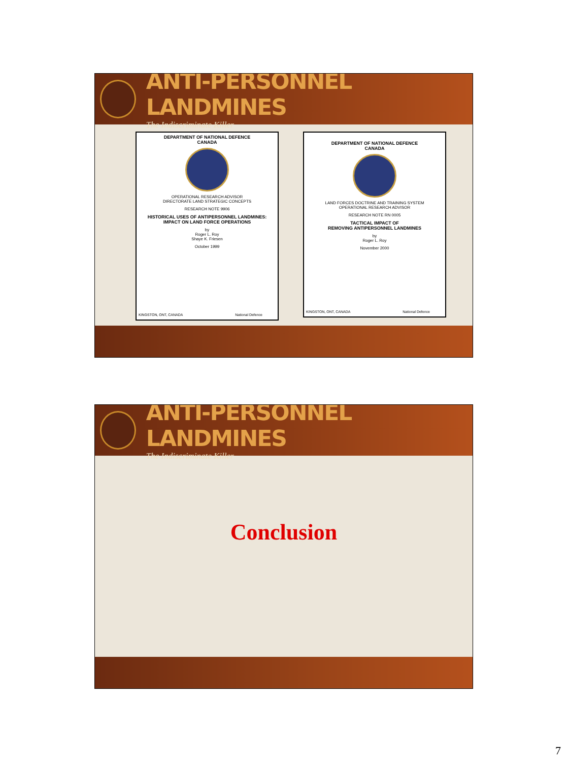ANTI-PERSONNEL LANDMINES
The Indiscriminate Killer
DEPARTMENT OF NATIONAL DEFENCE
CANADA
OPERATIONAL RESEARCH ADVISOR
DIRECTORATE LAND STRATEGIC CONCEPTS
RESEARCH NOTE 9906
HISTORICAL USES OF ANTIPERSONNEL LANDMINES:
IMPACT ON LAND FORCE OPERATIONS
by
Roger L. Roy
Shaye K. Friesen
October 1999
KINGSTON, ONT, CANADA National Defence
DEPARTMENT OF NATIONAL DEFENCE
CANADA
LAND FORCES DOCTRINE AND TRAINING SYSTEM
OPERATIONAL RESEARCH ADVISOR
RESEARCH NOTE RN 0005
TACTICAL IMPACT OF
REMOVING ANTIPERSONNEL LANDMINES
by
Roger L. Roy
November 2000
KINGSTON, ONT, CANADA National Defence
ANTI-PERSONNEL LANDMINES
The Indiscriminate Killer
Conclusion
7